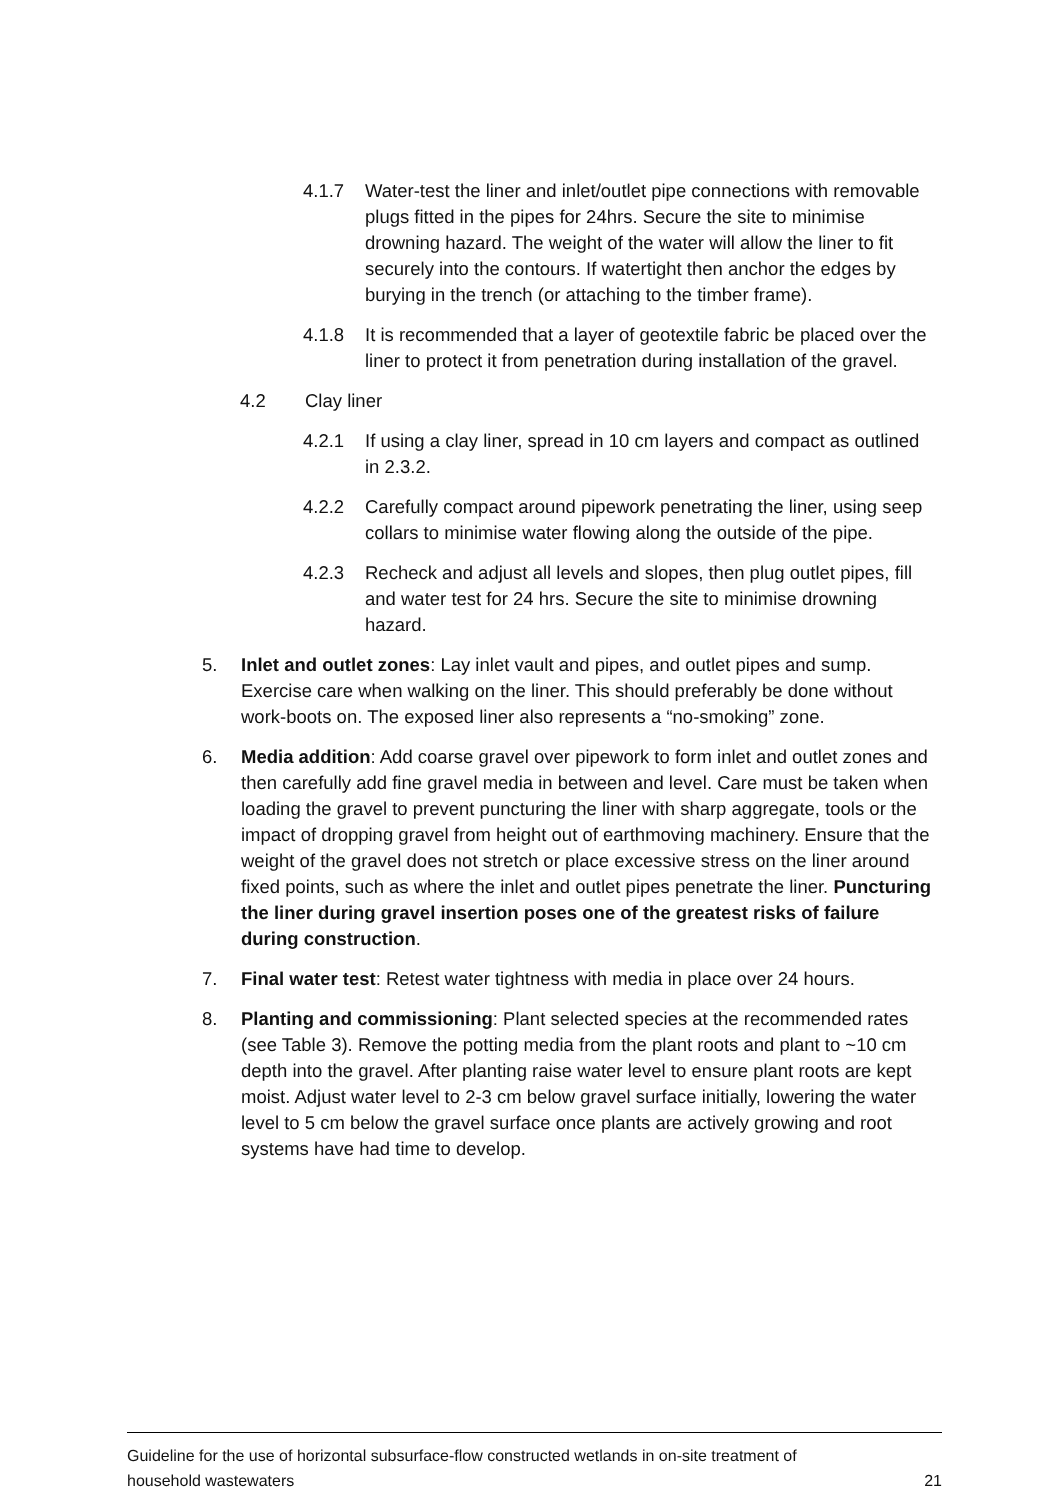4.1.7 Water-test the liner and inlet/outlet pipe connections with removable plugs fitted in the pipes for 24hrs. Secure the site to minimise drowning hazard. The weight of the water will allow the liner to fit securely into the contours. If watertight then anchor the edges by burying in the trench (or attaching to the timber frame).
4.1.8 It is recommended that a layer of geotextile fabric be placed over the liner to protect it from penetration during installation of the gravel.
4.2 Clay liner
4.2.1 If using a clay liner, spread in 10 cm layers and compact as outlined in 2.3.2.
4.2.2 Carefully compact around pipework penetrating the liner, using seep collars to minimise water flowing along the outside of the pipe.
4.2.3 Recheck and adjust all levels and slopes, then plug outlet pipes, fill and water test for 24 hrs. Secure the site to minimise drowning hazard.
5. Inlet and outlet zones: Lay inlet vault and pipes, and outlet pipes and sump. Exercise care when walking on the liner. This should preferably be done without work-boots on. The exposed liner also represents a “no-smoking” zone.
6. Media addition: Add coarse gravel over pipework to form inlet and outlet zones and then carefully add fine gravel media in between and level. Care must be taken when loading the gravel to prevent puncturing the liner with sharp aggregate, tools or the impact of dropping gravel from height out of earthmoving machinery. Ensure that the weight of the gravel does not stretch or place excessive stress on the liner around fixed points, such as where the inlet and outlet pipes penetrate the liner. Puncturing the liner during gravel insertion poses one of the greatest risks of failure during construction.
7. Final water test: Retest water tightness with media in place over 24 hours.
8. Planting and commissioning: Plant selected species at the recommended rates (see Table 3). Remove the potting media from the plant roots and plant to ~10 cm depth into the gravel. After planting raise water level to ensure plant roots are kept moist. Adjust water level to 2-3 cm below gravel surface initially, lowering the water level to 5 cm below the gravel surface once plants are actively growing and root systems have had time to develop.
Guideline for the use of horizontal subsurface-flow constructed wetlands in on-site treatment of
household wastewaters 21